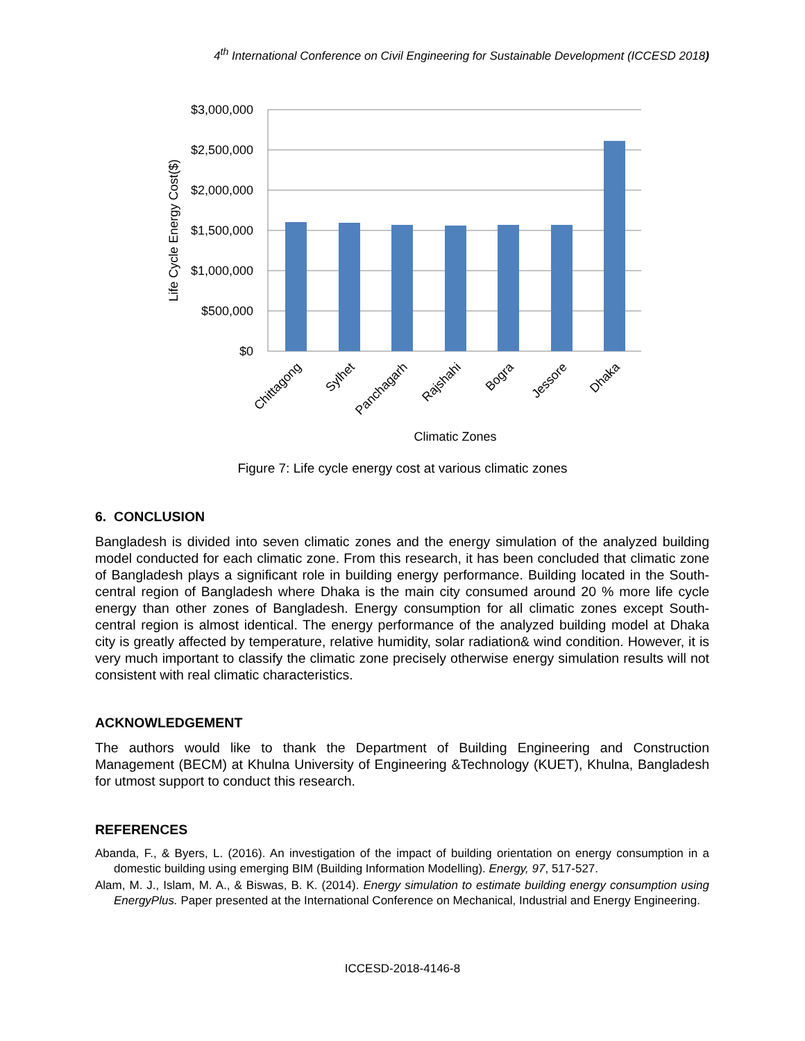4<sup>th</sup> International Conference on Civil Engineering for Sustainable Development (ICCESD 2018)
$3,000,000
$2,500,000
$2,000,000
$1,500,000
$1,000,000
$500,000
$0
Chittagong
Sylhet
Panchagarh
Rajshahi
Bogra
Jessore
Dhaka
Climatic Zones
Life Cycle Energy Cost($)
Figure 7: Life cycle energy cost at various climatic zones
6. CONCLUSION
Bangladesh is divided into seven climatic zones and the energy simulation of the analyzed building model conducted for each climatic zone. From this research, it has been concluded that climatic zone of Bangladesh plays a significant role in building energy performance. Building located in the South-central region of Bangladesh where Dhaka is the main city consumed around 20 % more life cycle energy than other zones of Bangladesh. Energy consumption for all climatic zones except South-central region is almost identical. The energy performance of the analyzed building model at Dhaka city is greatly affected by temperature, relative humidity, solar radiation& wind condition. However, it is very much important to classify the climatic zone precisely otherwise energy simulation results will not consistent with real climatic characteristics.
ACKNOWLEDGEMENT
The authors would like to thank the Department of Building Engineering and Construction Management (BECM) at Khulna University of Engineering &Technology (KUET), Khulna, Bangladesh for utmost support to conduct this research.
REFERENCES
Abanda, F., & Byers, L. (2016). An investigation of the impact of building orientation on energy consumption in a domestic building using emerging BIM (Building Information Modelling). Energy, 97, 517-527.
Alam, M. J., Islam, M. A., & Biswas, B. K. (2014). Energy simulation to estimate building energy consumption using EnergyPlus. Paper presented at the International Conference on Mechanical, Industrial and Energy Engineering.
ICCESD-2018-4146-8